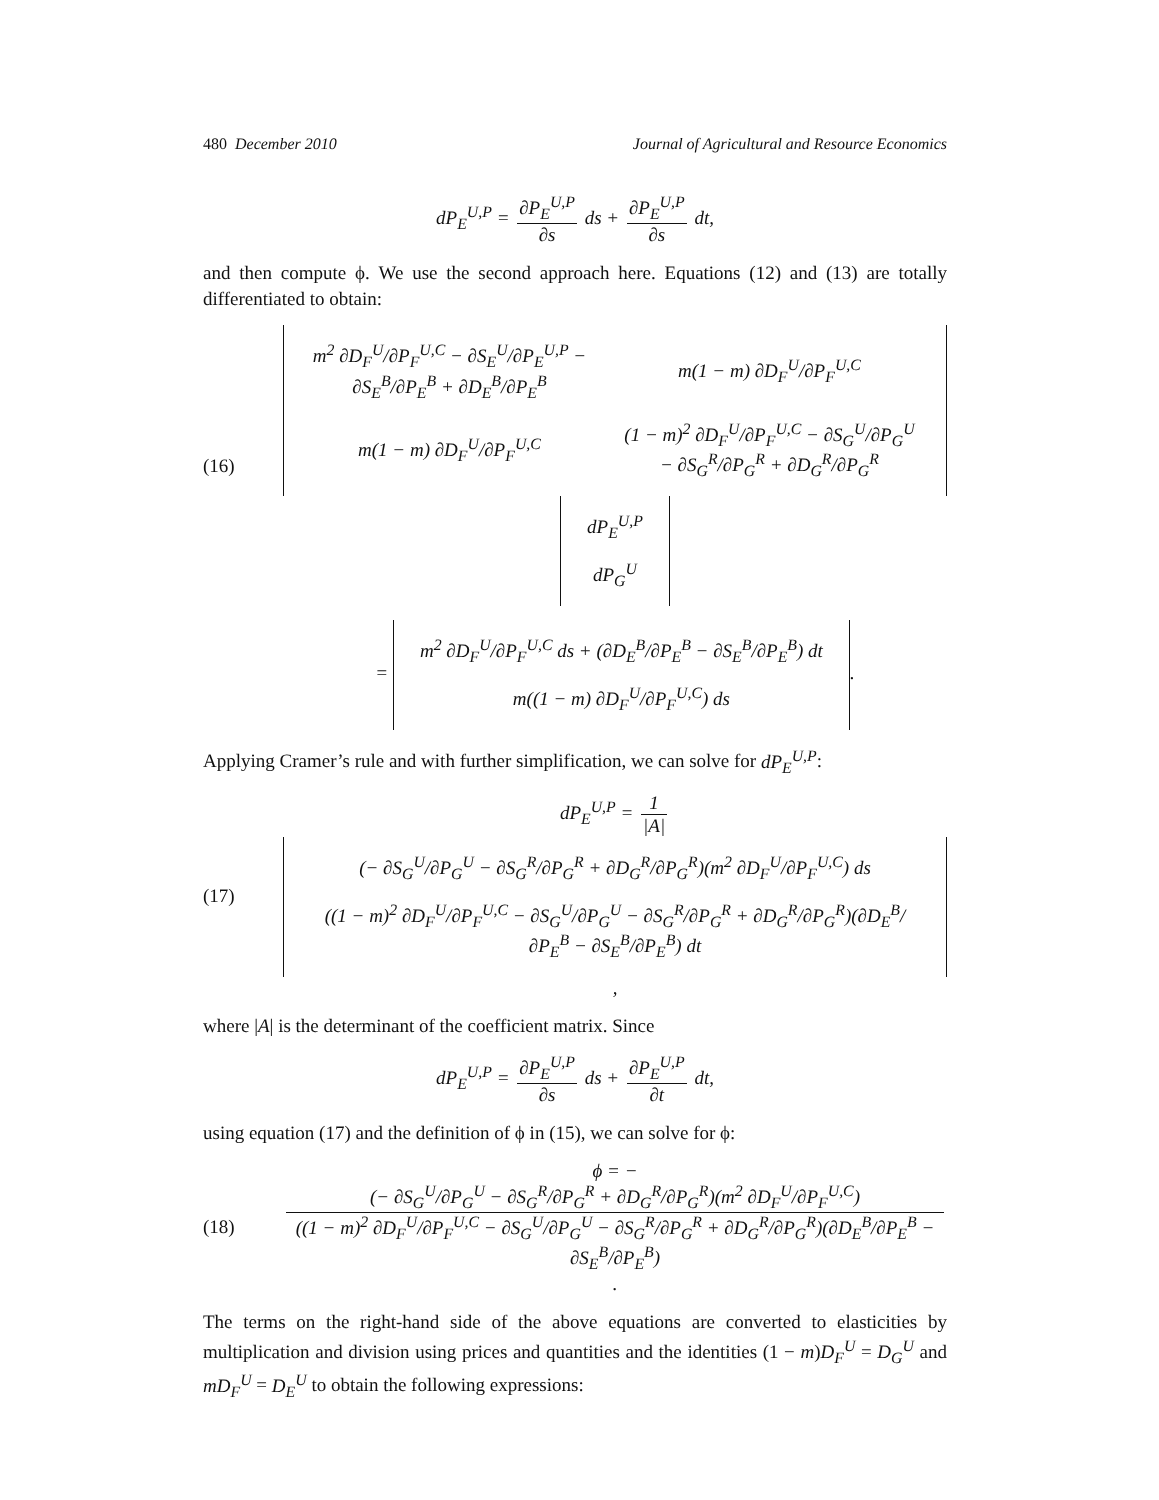480 December 2010 Journal of Agricultural and Resource Economics
dP<sub>E</sub><sup>U,P</sup> = ∂P<sub>E</sub><sup>U,P</sup> ∂s ds + ∂P<sub>E</sub><sup>U,P</sup> ∂s dt,
and then compute ϕ. We use the second approach here. Equations (12) and (13) are totally differentiated to obtain:
(16)
| m<sup>2</sup> ∂D<sub>F</sub><sup>U</sup>/∂P<sub>F</sub><sup>U,C</sup> − ∂S<sub>E</sub><sup>U</sup>/∂P<sub>E</sub><sup>U,P</sup> − ∂S<sub>E</sub><sup>B</sup>/∂P<sub>E</sub><sup>B</sup> + ∂D<sub>E</sub><sup>B</sup>/∂P<sub>E</sub><sup>B</sup> | m(1 − m) ∂D<sub>F</sub><sup>U</sup>/∂P<sub>F</sub><sup>U,C</sup> |
| m(1 − m) ∂D<sub>F</sub><sup>U</sup>/∂P<sub>F</sub><sup>U,C</sup> | (1 − m)<sup>2</sup> ∂D<sub>F</sub><sup>U</sup>/∂P<sub>F</sub><sup>U,C</sup> − ∂S<sub>G</sub><sup>U</sup>/∂P<sub>G</sub><sup>U</sup> − ∂S<sub>G</sub><sup>R</sup>/∂P<sub>G</sub><sup>R</sup> + ∂D<sub>G</sub><sup>R</sup>/∂P<sub>G</sub><sup>R</sup> |
| dP<sub>E</sub><sup>U,P</sup> |
| dP<sub>G</sub><sup>U</sup> |
=
| m<sup>2</sup> ∂D<sub>F</sub><sup>U</sup>/∂P<sub>F</sub><sup>U,C</sup> ds + (∂D<sub>E</sub><sup>B</sup>/∂P<sub>E</sub><sup>B</sup> − ∂S<sub>E</sub><sup>B</sup>/∂P<sub>E</sub><sup>B</sup>) dt |
| m((1 − m) ∂D<sub>F</sub><sup>U</sup>/∂P<sub>F</sub><sup>U,C</sup>) ds |
.
Applying Cramer’s rule and with further simplification, we can solve for dP<sub>E</sub><sup>U,P</sup>:
(17)
dP<sub>E</sub><sup>U,P</sup> = 1 |A|
| (− ∂S<sub>G</sub><sup>U</sup>/∂P<sub>G</sub><sup>U</sup> − ∂S<sub>G</sub><sup>R</sup>/∂P<sub>G</sub><sup>R</sup> + ∂D<sub>G</sub><sup>R</sup>/∂P<sub>G</sub><sup>R</sup>)(m<sup>2</sup> ∂D<sub>F</sub><sup>U</sup>/∂P<sub>F</sub><sup>U,C</sup>) ds |
| ((1 − m)<sup>2</sup> ∂D<sub>F</sub><sup>U</sup>/∂P<sub>F</sub><sup>U,C</sup> − ∂S<sub>G</sub><sup>U</sup>/∂P<sub>G</sub><sup>U</sup> − ∂S<sub>G</sub><sup>R</sup>/∂P<sub>G</sub><sup>R</sup> + ∂D<sub>G</sub><sup>R</sup>/∂P<sub>G</sub><sup>R</sup>)(∂D<sub>E</sub><sup>B</sup>/∂P<sub>E</sub><sup>B</sup> − ∂S<sub>E</sub><sup>B</sup>/∂P<sub>E</sub><sup>B</sup>) dt |
,
where |A| is the determinant of the coefficient matrix. Since
dP<sub>E</sub><sup>U,P</sup> = ∂P<sub>E</sub><sup>U,P</sup> ∂s ds + ∂P<sub>E</sub><sup>U,P</sup> ∂t dt,
using equation (17) and the definition of ϕ in (15), we can solve for ϕ:
(18)
ϕ = − (− ∂S<sub>G</sub><sup>U</sup>/∂P<sub>G</sub><sup>U</sup> − ∂S<sub>G</sub><sup>R</sup>/∂P<sub>G</sub><sup>R</sup> + ∂D<sub>G</sub><sup>R</sup>/∂P<sub>G</sub><sup>R</sup>)(m<sup>2</sup> ∂D<sub>F</sub><sup>U</sup>/∂P<sub>F</sub><sup>U,C</sup>) ((1 − m)<sup>2</sup> ∂D<sub>F</sub><sup>U</sup>/∂P<sub>F</sub><sup>U,C</sup> − ∂S<sub>G</sub><sup>U</sup>/∂P<sub>G</sub><sup>U</sup> − ∂S<sub>G</sub><sup>R</sup>/∂P<sub>G</sub><sup>R</sup> + ∂D<sub>G</sub><sup>R</sup>/∂P<sub>G</sub><sup>R</sup>)(∂D<sub>E</sub><sup>B</sup>/∂P<sub>E</sub><sup>B</sup> − ∂S<sub>E</sub><sup>B</sup>/∂P<sub>E</sub><sup>B</sup>) .
The terms on the right-hand side of the above equations are converted to elasticities by multiplication and division using prices and quantities and the identities (1 − m)D<sub>F</sub><sup>U</sup> = D<sub>G</sub><sup>U</sup> and mD<sub>F</sub><sup>U</sup> = D<sub>E</sub><sup>U</sup> to obtain the following expressions: